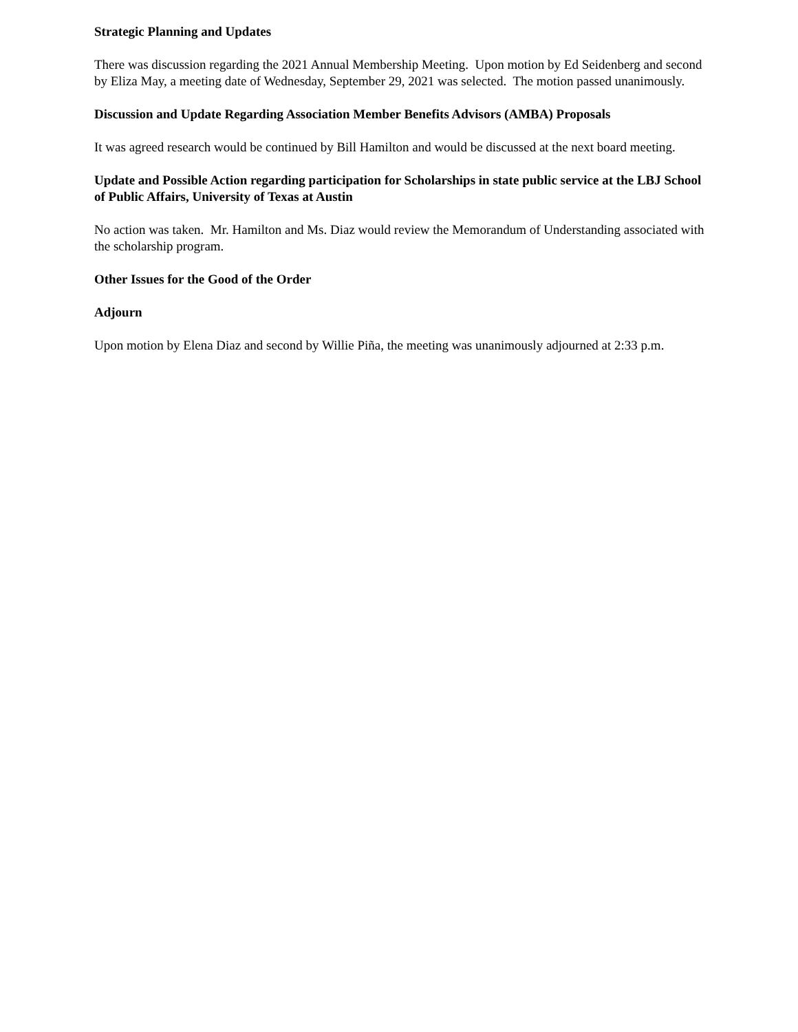Strategic Planning and Updates
There was discussion regarding the 2021 Annual Membership Meeting. Upon motion by Ed Seidenberg and second by Eliza May, a meeting date of Wednesday, September 29, 2021 was selected. The motion passed unanimously.
Discussion and Update Regarding Association Member Benefits Advisors (AMBA) Proposals
It was agreed research would be continued by Bill Hamilton and would be discussed at the next board meeting.
Update and Possible Action regarding participation for Scholarships in state public service at the LBJ School of Public Affairs, University of Texas at Austin
No action was taken. Mr. Hamilton and Ms. Diaz would review the Memorandum of Understanding associated with the scholarship program.
Other Issues for the Good of the Order
Adjourn
Upon motion by Elena Diaz and second by Willie Piña, the meeting was unanimously adjourned at 2:33 p.m.